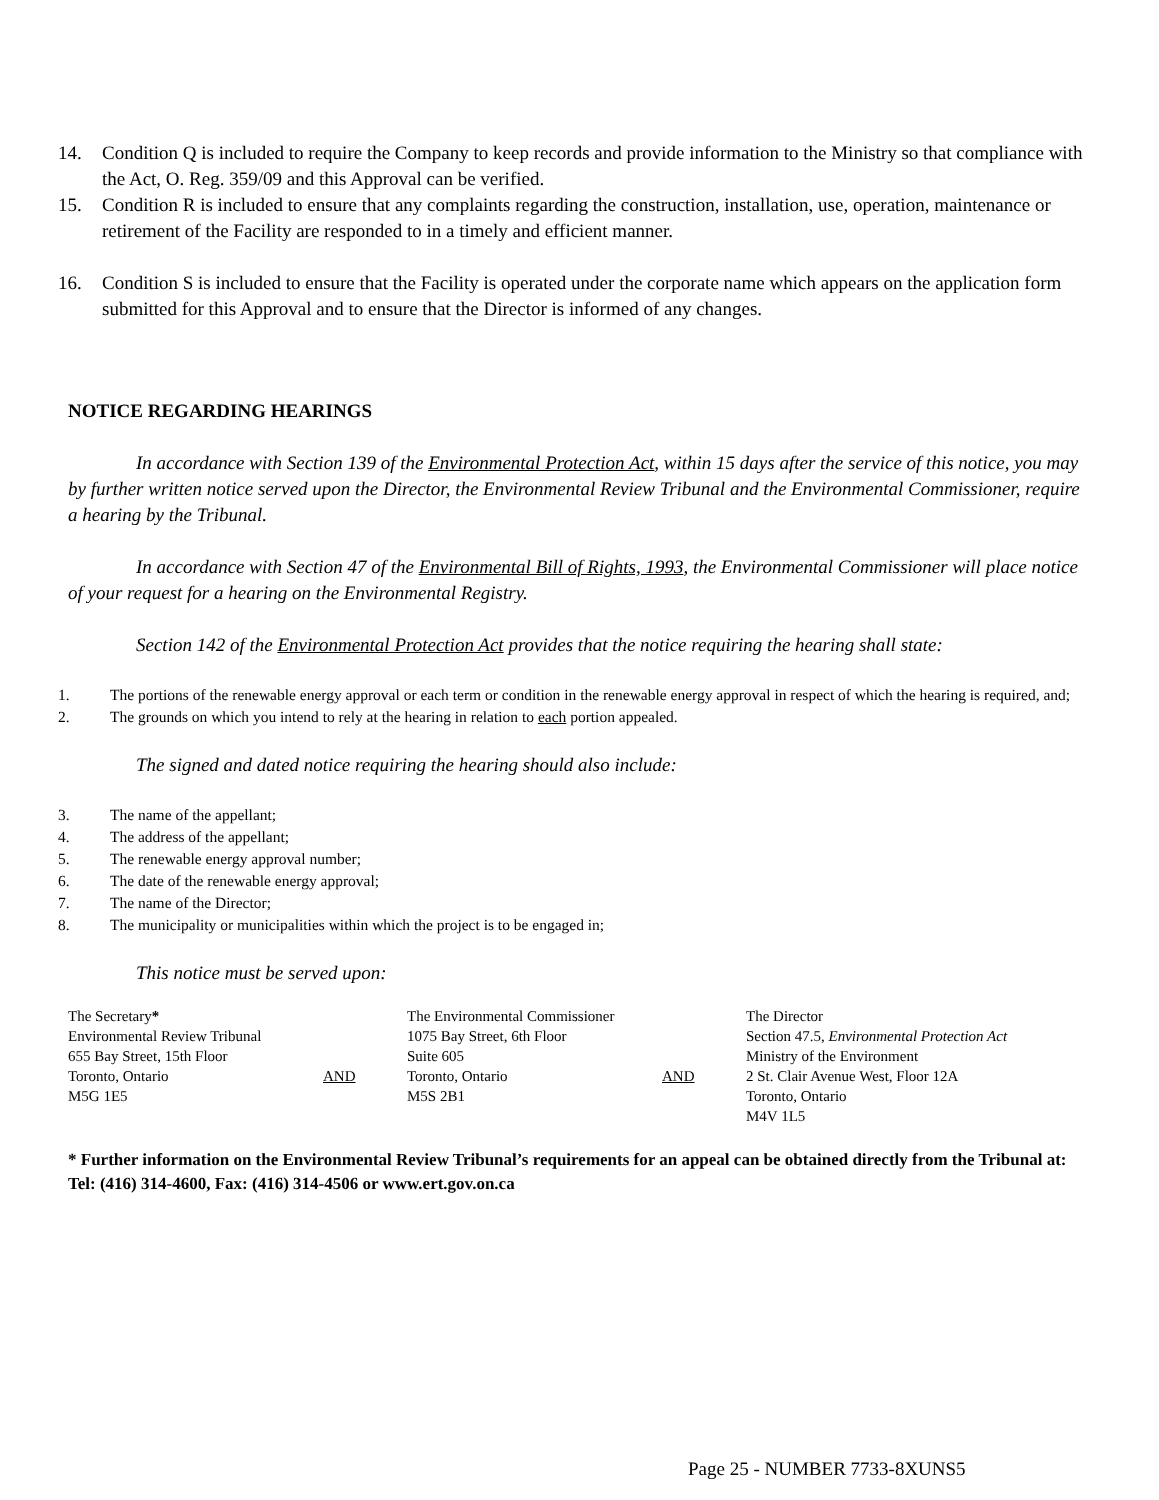14. Condition Q is included to require the Company to keep records and provide information to the Ministry so that compliance with the Act, O. Reg. 359/09 and this Approval can be verified.
15. Condition R is included to ensure that any complaints regarding the construction, installation, use, operation, maintenance or retirement of the Facility are responded to in a timely and efficient manner.
16. Condition S is included to ensure that the Facility is operated under the corporate name which appears on the application form submitted for this Approval and to ensure that the Director is informed of any changes.
NOTICE REGARDING HEARINGS
In accordance with Section 139 of the Environmental Protection Act, within 15 days after the service of this notice, you may by further written notice served upon the Director, the Environmental Review Tribunal and the Environmental Commissioner, require a hearing by the Tribunal.
In accordance with Section 47 of the Environmental Bill of Rights, 1993, the Environmental Commissioner will place notice of your request for a hearing on the Environmental Registry.
Section 142 of the Environmental Protection Act provides that the notice requiring the hearing shall state:
1. The portions of the renewable energy approval or each term or condition in the renewable energy approval in respect of which the hearing is required, and;
2. The grounds on which you intend to rely at the hearing in relation to each portion appealed.
The signed and dated notice requiring the hearing should also include:
3. The name of the appellant;
4. The address of the appellant;
5. The renewable energy approval number;
6. The date of the renewable energy approval;
7. The name of the Director;
8. The municipality or municipalities within which the project is to be engaged in;
This notice must be served upon:
The Secretary*
Environmental Review Tribunal
655 Bay Street, 15th Floor
Toronto, Ontario
M5G 1E5
AND
The Environmental Commissioner
1075 Bay Street, 6th Floor
Suite 605
Toronto, Ontario
M5S 2B1
AND
The Director
Section 47.5, Environmental Protection Act
Ministry of the Environment
2 St. Clair Avenue West, Floor 12A
Toronto, Ontario
M4V 1L5
* Further information on the Environmental Review Tribunal’s requirements for an appeal can be obtained directly from the Tribunal at: Tel: (416) 314-4600, Fax: (416) 314-4506 or www.ert.gov.on.ca
Page 25 - NUMBER 7733-8XUNS5